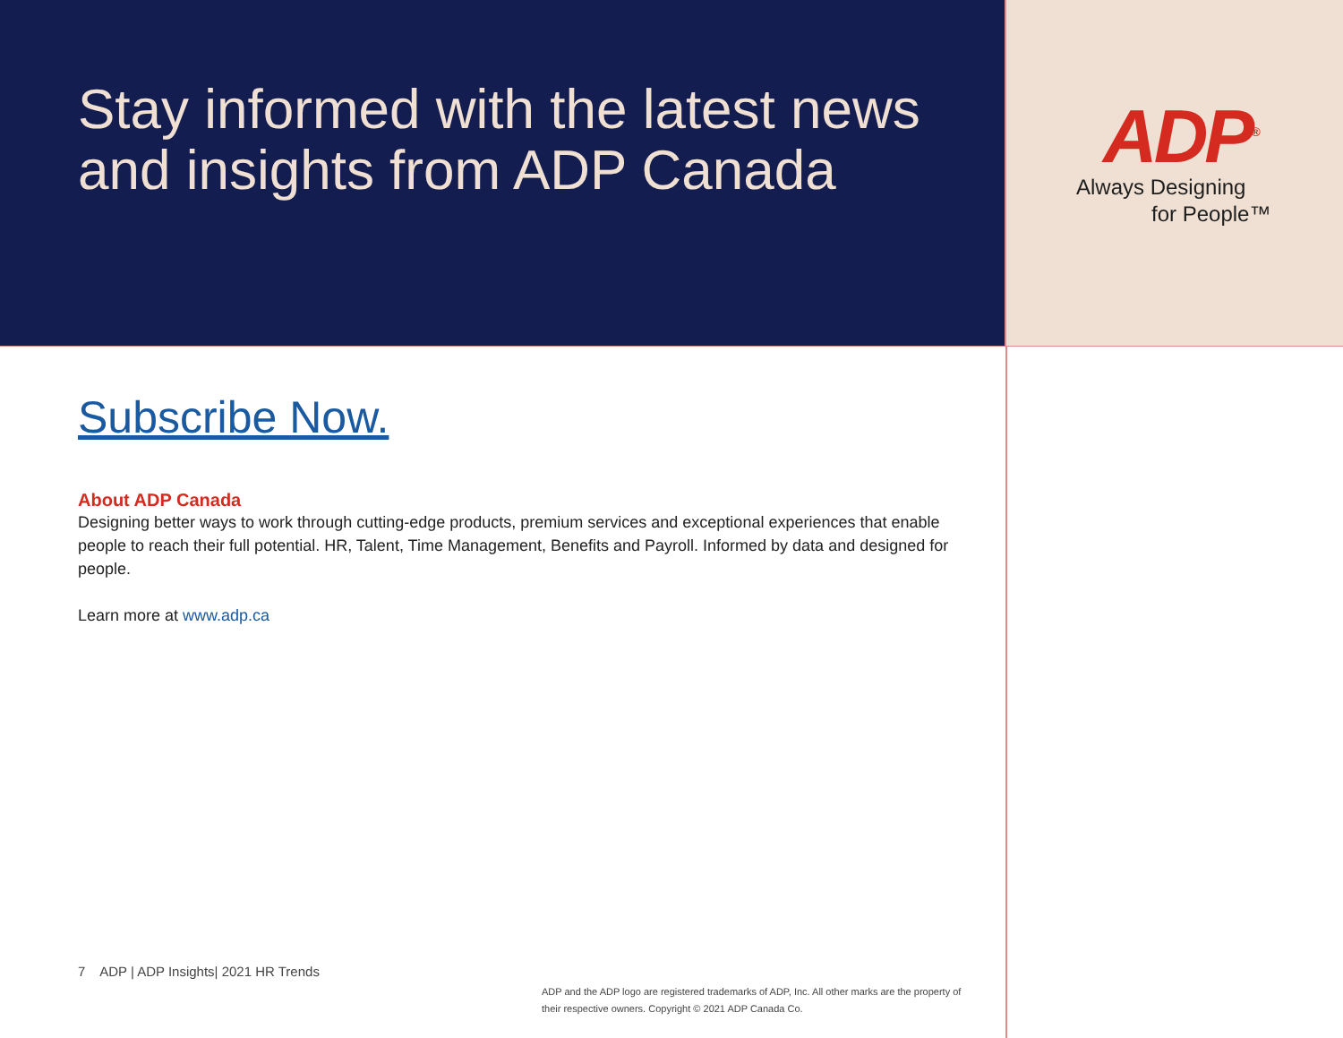Stay informed with the latest news and insights from ADP Canada
ADP<sup>®</sup>
Always Designing
for People™
Subscribe Now.
About ADP Canada
Designing better ways to work through cutting-edge products, premium services and exceptional experiences that enable people to reach their full potential. HR, Talent, Time Management, Benefits and Payroll. Informed by data and designed for people.
Learn more at www.adp.ca
7 ADP | ADP Insights| 2021 HR Trends
ADP and the ADP logo are registered trademarks of ADP, Inc. All other marks are the property of their respective owners. Copyright © 2021 ADP Canada Co.